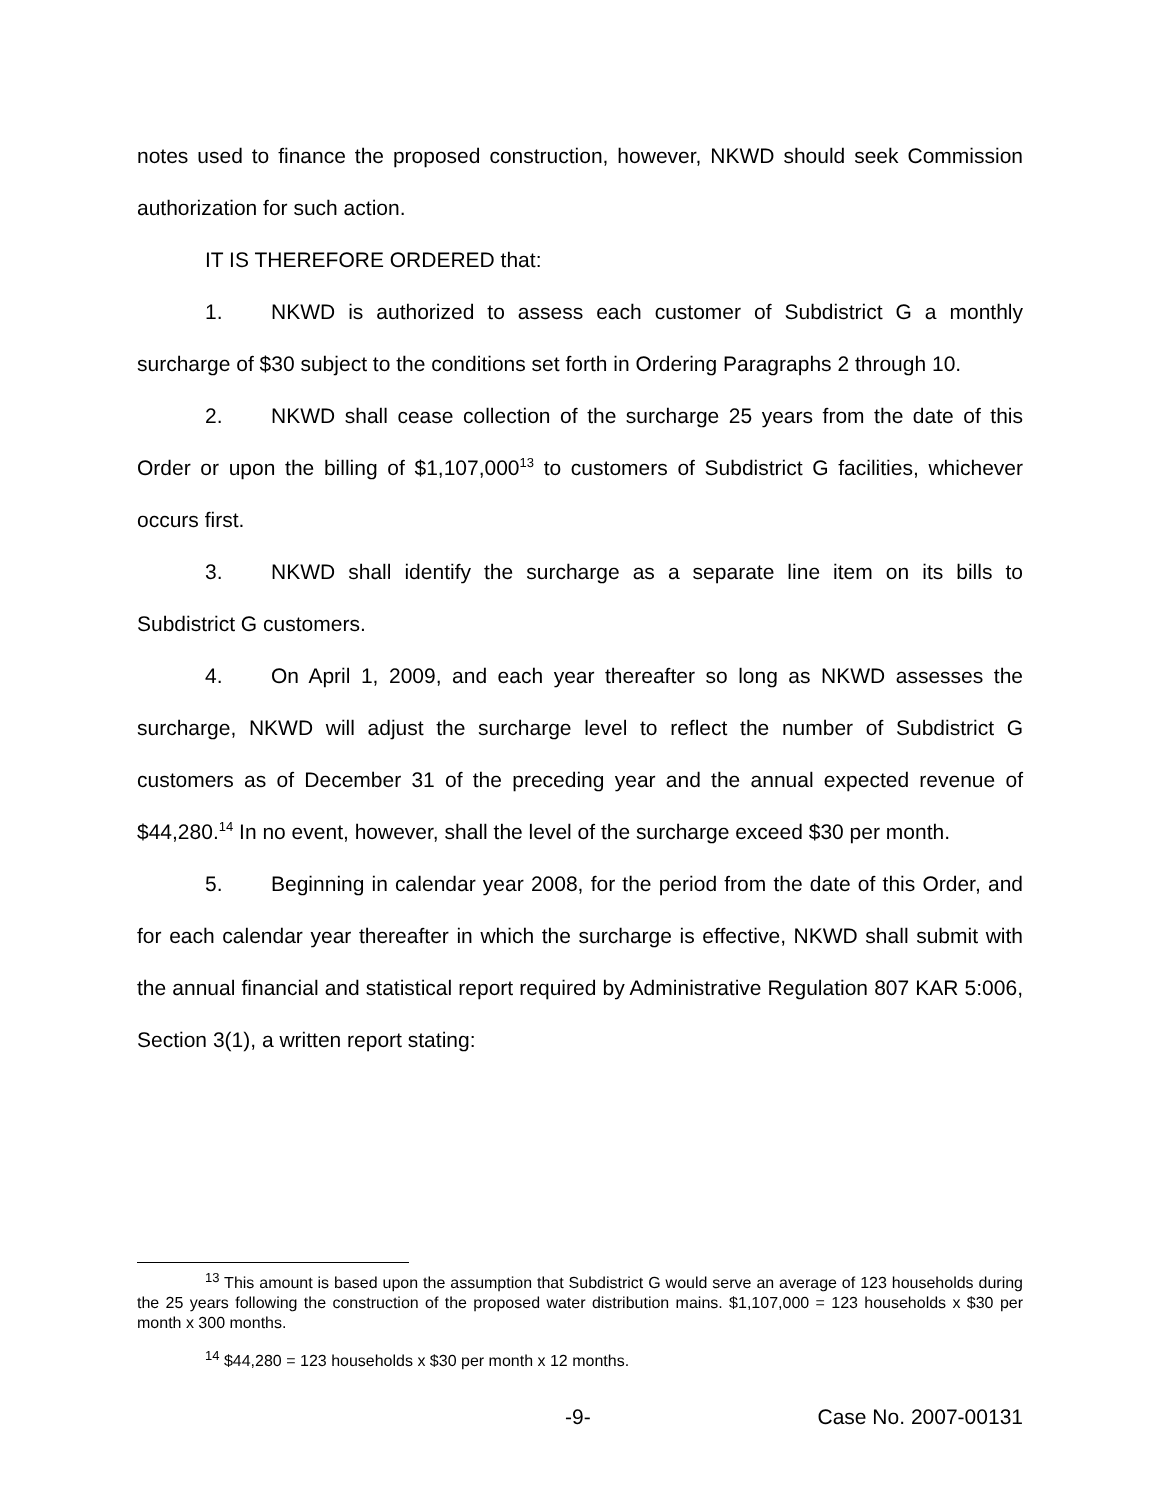notes used to finance the proposed construction, however, NKWD should seek Commission authorization for such action.
IT IS THEREFORE ORDERED that:
1. NKWD is authorized to assess each customer of Subdistrict G a monthly surcharge of $30 subject to the conditions set forth in Ordering Paragraphs 2 through 10.
2. NKWD shall cease collection of the surcharge 25 years from the date of this Order or upon the billing of $1,107,000<sup>13</sup> to customers of Subdistrict G facilities, whichever occurs first.
3. NKWD shall identify the surcharge as a separate line item on its bills to Subdistrict G customers.
4. On April 1, 2009, and each year thereafter so long as NKWD assesses the surcharge, NKWD will adjust the surcharge level to reflect the number of Subdistrict G customers as of December 31 of the preceding year and the annual expected revenue of $44,280.<sup>14</sup> In no event, however, shall the level of the surcharge exceed $30 per month.
5. Beginning in calendar year 2008, for the period from the date of this Order, and for each calendar year thereafter in which the surcharge is effective, NKWD shall submit with the annual financial and statistical report required by Administrative Regulation 807 KAR 5:006, Section 3(1), a written report stating:
<sup>13</sup> This amount is based upon the assumption that Subdistrict G would serve an average of 123 households during the 25 years following the construction of the proposed water distribution mains. $1,107,000 = 123 households x $30 per month x 300 months.
<sup>14</sup> $44,280 = 123 households x $30 per month x 12 months.
-9- Case No. 2007-00131